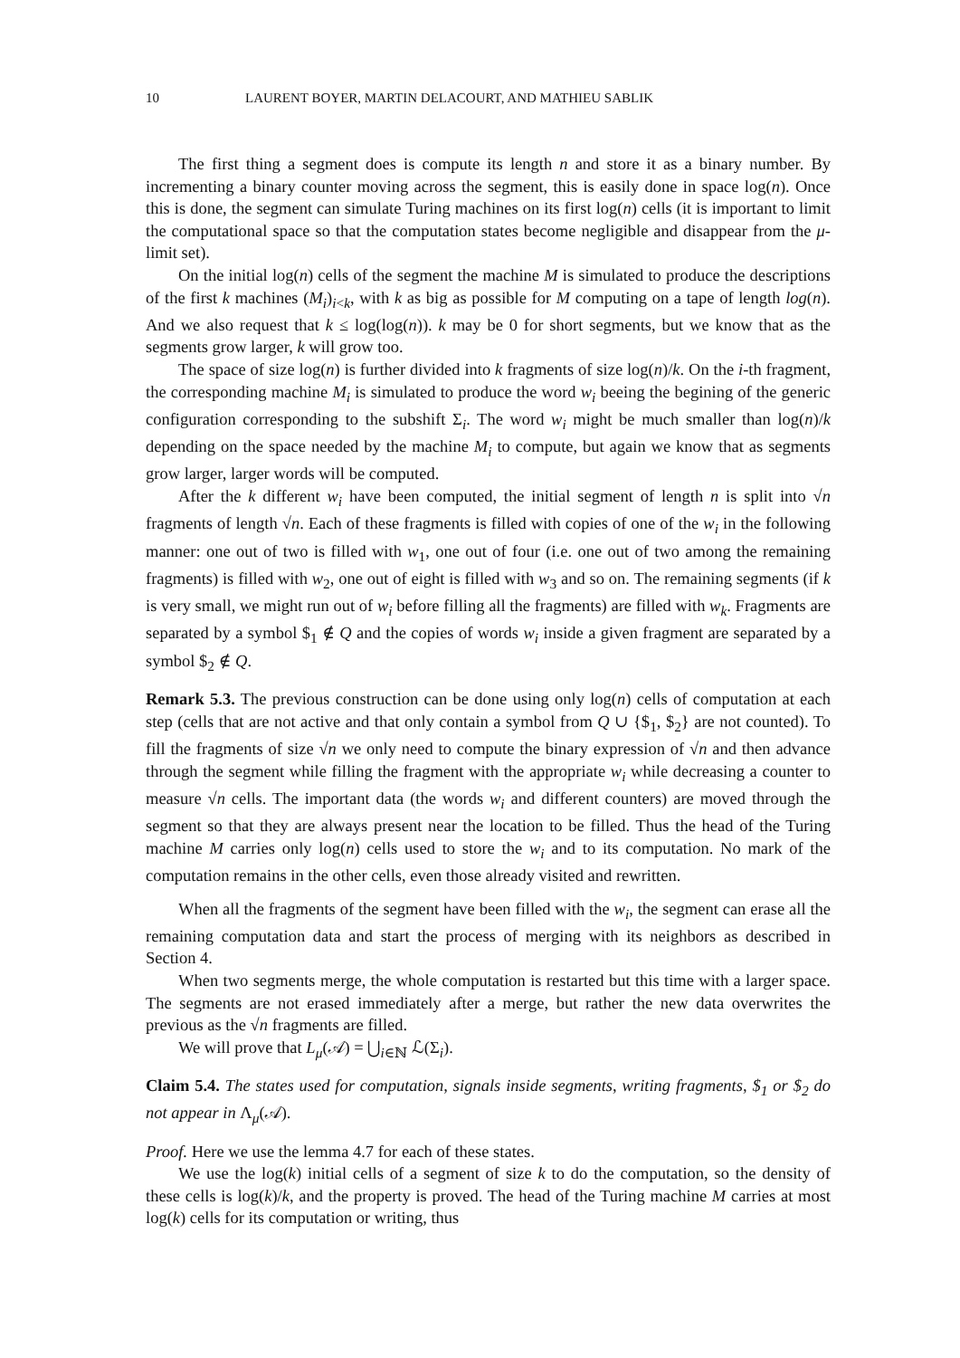10 LAURENT BOYER, MARTIN DELACOURT, AND MATHIEU SABLIK
The first thing a segment does is compute its length n and store it as a binary number. By incrementing a binary counter moving across the segment, this is easily done in space log(n). Once this is done, the segment can simulate Turing machines on its first log(n) cells (it is important to limit the computational space so that the computation states become negligible and disappear from the μ-limit set).
On the initial log(n) cells of the segment the machine M is simulated to produce the descriptions of the first k machines (M<sub>i</sub>)<sub>i<k</sub>, with k as big as possible for M computing on a tape of length log(n). And we also request that k ≤ log(log(n)). k may be 0 for short segments, but we know that as the segments grow larger, k will grow too.
The space of size log(n) is further divided into k fragments of size log(n)/k. On the i-th fragment, the corresponding machine M<sub>i</sub> is simulated to produce the word w<sub>i</sub> beeing the begining of the generic configuration corresponding to the subshift Σ<sub>i</sub>. The word w<sub>i</sub> might be much smaller than log(n)/k depending on the space needed by the machine M<sub>i</sub> to compute, but again we know that as segments grow larger, larger words will be computed.
After the k different w<sub>i</sub> have been computed, the initial segment of length n is split into √n fragments of length √n. Each of these fragments is filled with copies of one of the w<sub>i</sub> in the following manner: one out of two is filled with w<sub>1</sub>, one out of four (i.e. one out of two among the remaining fragments) is filled with w<sub>2</sub>, one out of eight is filled with w<sub>3</sub> and so on. The remaining segments (if k is very small, we might run out of w<sub>i</sub> before filling all the fragments) are filled with w<sub>k</sub>. Fragments are separated by a symbol $<sub>1</sub> ∉ Q and the copies of words w<sub>i</sub> inside a given fragment are separated by a symbol $<sub>2</sub> ∉ Q.
Remark 5.3. The previous construction can be done using only log(n) cells of computation at each step (cells that are not active and that only contain a symbol from Q ∪ {$<sub>1</sub>, $<sub>2</sub>} are not counted). To fill the fragments of size √n we only need to compute the binary expression of √n and then advance through the segment while filling the fragment with the appropriate w<sub>i</sub> while decreasing a counter to measure √n cells. The important data (the words w<sub>i</sub> and different counters) are moved through the segment so that they are always present near the location to be filled. Thus the head of the Turing machine M carries only log(n) cells used to store the w<sub>i</sub> and to its computation. No mark of the computation remains in the other cells, even those already visited and rewritten.
When all the fragments of the segment have been filled with the w<sub>i</sub>, the segment can erase all the remaining computation data and start the process of merging with its neighbors as described in Section 4.
When two segments merge, the whole computation is restarted but this time with a larger space. The segments are not erased immediately after a merge, but rather the new data overwrites the previous as the √n fragments are filled.
We will prove that L<sub>μ</sub>(𝒜) = ⋃<sub>i∈ℕ</sub> ℒ(Σ<sub>i</sub>).
Claim 5.4. The states used for computation, signals inside segments, writing fragments, $<sub>1</sub> or $<sub>2</sub> do not appear in Λ<sub>μ</sub>(𝒜).
Proof. Here we use the lemma 4.7 for each of these states.
We use the log(k) initial cells of a segment of size k to do the computation, so the density of these cells is log(k)/k, and the property is proved. The head of the Turing machine M carries at most log(k) cells for its computation or writing, thus